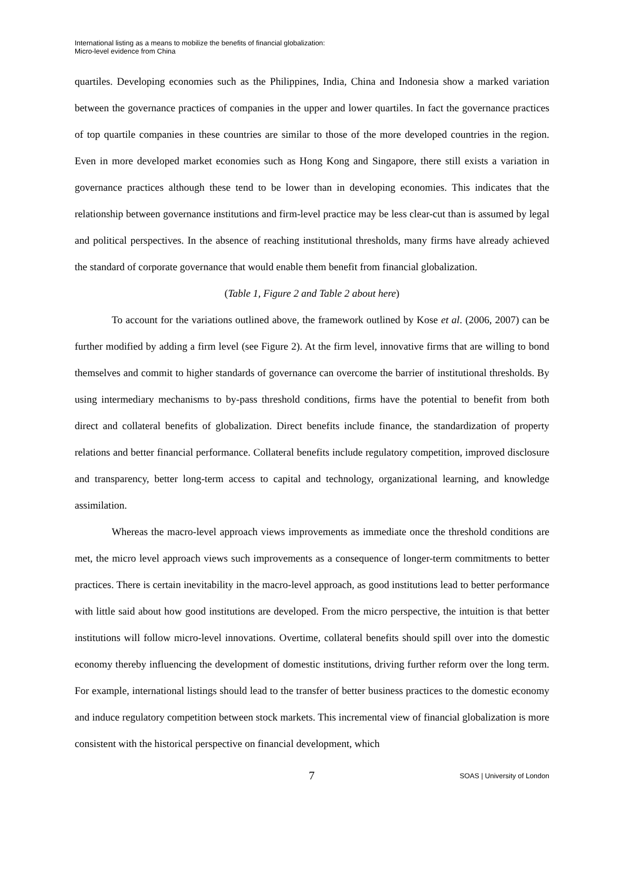International listing as a means to mobilize the benefits of financial globalization:
Micro-level evidence from China
quartiles. Developing economies such as the Philippines, India, China and Indonesia show a marked variation between the governance practices of companies in the upper and lower quartiles. In fact the governance practices of top quartile companies in these countries are similar to those of the more developed countries in the region. Even in more developed market economies such as Hong Kong and Singapore, there still exists a variation in governance practices although these tend to be lower than in developing economies. This indicates that the relationship between governance institutions and firm-level practice may be less clear-cut than is assumed by legal and political perspectives. In the absence of reaching institutional thresholds, many firms have already achieved the standard of corporate governance that would enable them benefit from financial globalization.
(Table 1, Figure 2 and Table 2 about here)
To account for the variations outlined above, the framework outlined by Kose et al. (2006, 2007) can be further modified by adding a firm level (see Figure 2). At the firm level, innovative firms that are willing to bond themselves and commit to higher standards of governance can overcome the barrier of institutional thresholds. By using intermediary mechanisms to by-pass threshold conditions, firms have the potential to benefit from both direct and collateral benefits of globalization. Direct benefits include finance, the standardization of property relations and better financial performance. Collateral benefits include regulatory competition, improved disclosure and transparency, better long-term access to capital and technology, organizational learning, and knowledge assimilation.
Whereas the macro-level approach views improvements as immediate once the threshold conditions are met, the micro level approach views such improvements as a consequence of longer-term commitments to better practices. There is certain inevitability in the macro-level approach, as good institutions lead to better performance with little said about how good institutions are developed. From the micro perspective, the intuition is that better institutions will follow micro-level innovations. Overtime, collateral benefits should spill over into the domestic economy thereby influencing the development of domestic institutions, driving further reform over the long term. For example, international listings should lead to the transfer of better business practices to the domestic economy and induce regulatory competition between stock markets. This incremental view of financial globalization is more consistent with the historical perspective on financial development, which
7 SOAS | University of London